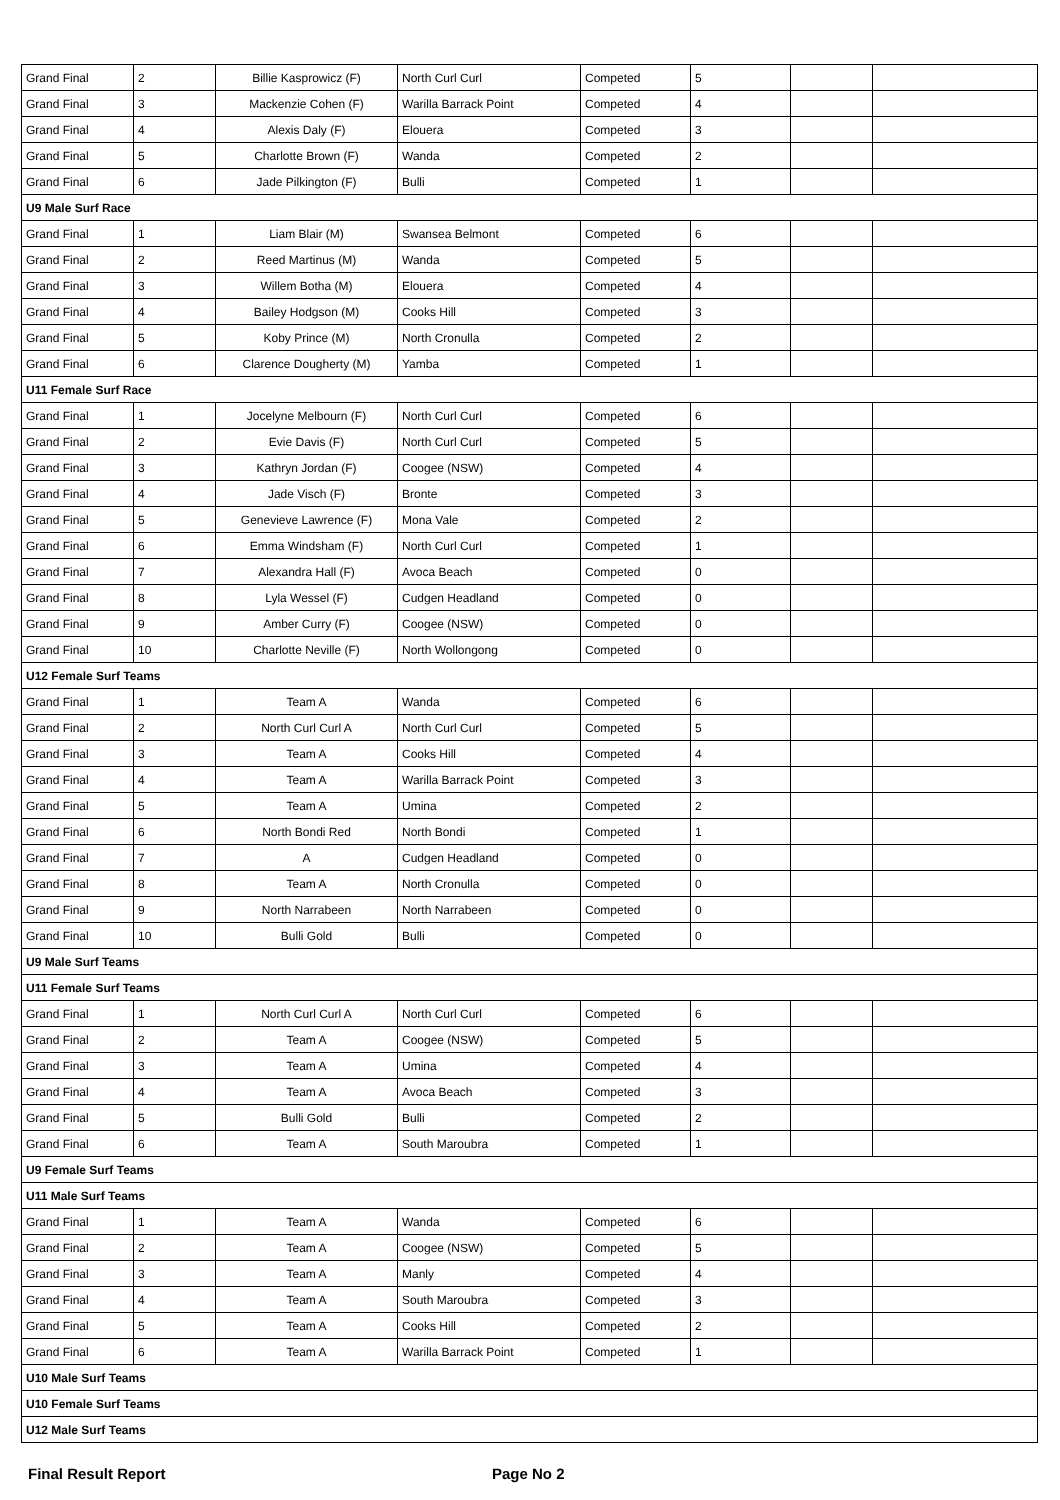| Grand Final | 2 | Billie Kasprowicz (F) | North Curl Curl | Competed | 5 | | |
| Grand Final | 3 | Mackenzie Cohen (F) | Warilla Barrack Point | Competed | 4 | | |
| Grand Final | 4 | Alexis Daly (F) | Elouera | Competed | 3 | | |
| Grand Final | 5 | Charlotte Brown (F) | Wanda | Competed | 2 | | |
| Grand Final | 6 | Jade Pilkington (F) | Bulli | Competed | 1 | | |
| U9 Male Surf Race | | | | | | | |
| Grand Final | 1 | Liam Blair (M) | Swansea Belmont | Competed | 6 | | |
| Grand Final | 2 | Reed Martinus (M) | Wanda | Competed | 5 | | |
| Grand Final | 3 | Willem Botha (M) | Elouera | Competed | 4 | | |
| Grand Final | 4 | Bailey Hodgson (M) | Cooks Hill | Competed | 3 | | |
| Grand Final | 5 | Koby Prince (M) | North Cronulla | Competed | 2 | | |
| Grand Final | 6 | Clarence Dougherty (M) | Yamba | Competed | 1 | | |
| U11 Female Surf Race | | | | | | | |
| Grand Final | 1 | Jocelyne Melbourn (F) | North Curl Curl | Competed | 6 | | |
| Grand Final | 2 | Evie Davis (F) | North Curl Curl | Competed | 5 | | |
| Grand Final | 3 | Kathryn Jordan (F) | Coogee (NSW) | Competed | 4 | | |
| Grand Final | 4 | Jade Visch (F) | Bronte | Competed | 3 | | |
| Grand Final | 5 | Genevieve Lawrence (F) | Mona Vale | Competed | 2 | | |
| Grand Final | 6 | Emma Windsham (F) | North Curl Curl | Competed | 1 | | |
| Grand Final | 7 | Alexandra Hall (F) | Avoca Beach | Competed | 0 | | |
| Grand Final | 8 | Lyla Wessel (F) | Cudgen Headland | Competed | 0 | | |
| Grand Final | 9 | Amber Curry (F) | Coogee (NSW) | Competed | 0 | | |
| Grand Final | 10 | Charlotte Neville (F) | North Wollongong | Competed | 0 | | |
| U12 Female Surf Teams | | | | | | | |
| Grand Final | 1 | Team A | Wanda | Competed | 6 | | |
| Grand Final | 2 | North Curl Curl A | North Curl Curl | Competed | 5 | | |
| Grand Final | 3 | Team A | Cooks Hill | Competed | 4 | | |
| Grand Final | 4 | Team A | Warilla Barrack Point | Competed | 3 | | |
| Grand Final | 5 | Team A | Umina | Competed | 2 | | |
| Grand Final | 6 | North Bondi Red | North Bondi | Competed | 1 | | |
| Grand Final | 7 | A | Cudgen Headland | Competed | 0 | | |
| Grand Final | 8 | Team A | North Cronulla | Competed | 0 | | |
| Grand Final | 9 | North Narrabeen | North Narrabeen | Competed | 0 | | |
| Grand Final | 10 | Bulli Gold | Bulli | Competed | 0 | | |
| U9 Male Surf Teams | | | | | | | |
| U11 Female Surf Teams | | | | | | | |
| Grand Final | 1 | North Curl Curl A | North Curl Curl | Competed | 6 | | |
| Grand Final | 2 | Team A | Coogee (NSW) | Competed | 5 | | |
| Grand Final | 3 | Team A | Umina | Competed | 4 | | |
| Grand Final | 4 | Team A | Avoca Beach | Competed | 3 | | |
| Grand Final | 5 | Bulli Gold | Bulli | Competed | 2 | | |
| Grand Final | 6 | Team A | South Maroubra | Competed | 1 | | |
| U9 Female Surf Teams | | | | | | | |
| U11 Male Surf Teams | | | | | | | |
| Grand Final | 1 | Team A | Wanda | Competed | 6 | | |
| Grand Final | 2 | Team A | Coogee (NSW) | Competed | 5 | | |
| Grand Final | 3 | Team A | Manly | Competed | 4 | | |
| Grand Final | 4 | Team A | South Maroubra | Competed | 3 | | |
| Grand Final | 5 | Team A | Cooks Hill | Competed | 2 | | |
| Grand Final | 6 | Team A | Warilla Barrack Point | Competed | 1 | | |
| U10 Male Surf Teams | | | | | | | |
| U10 Female Surf Teams | | | | | | | |
| U12 Male Surf Teams | | | | | | | |
Final Result Report Page No 2